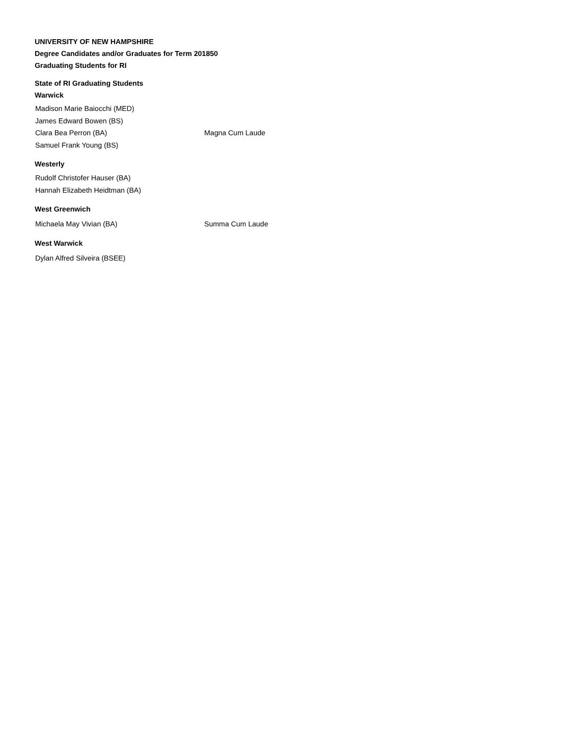UNIVERSITY OF NEW HAMPSHIRE
Degree Candidates and/or Graduates for Term 201850
Graduating Students for RI
State of RI Graduating Students
Warwick
Madison Marie Baiocchi (MED)
James Edward Bowen (BS)
Clara Bea Perron (BA) Magna Cum Laude
Samuel Frank Young (BS)
Westerly
Rudolf Christofer Hauser (BA)
Hannah Elizabeth Heidtman (BA)
West Greenwich
Michaela May Vivian (BA) Summa Cum Laude
West Warwick
Dylan Alfred Silveira (BSEE)